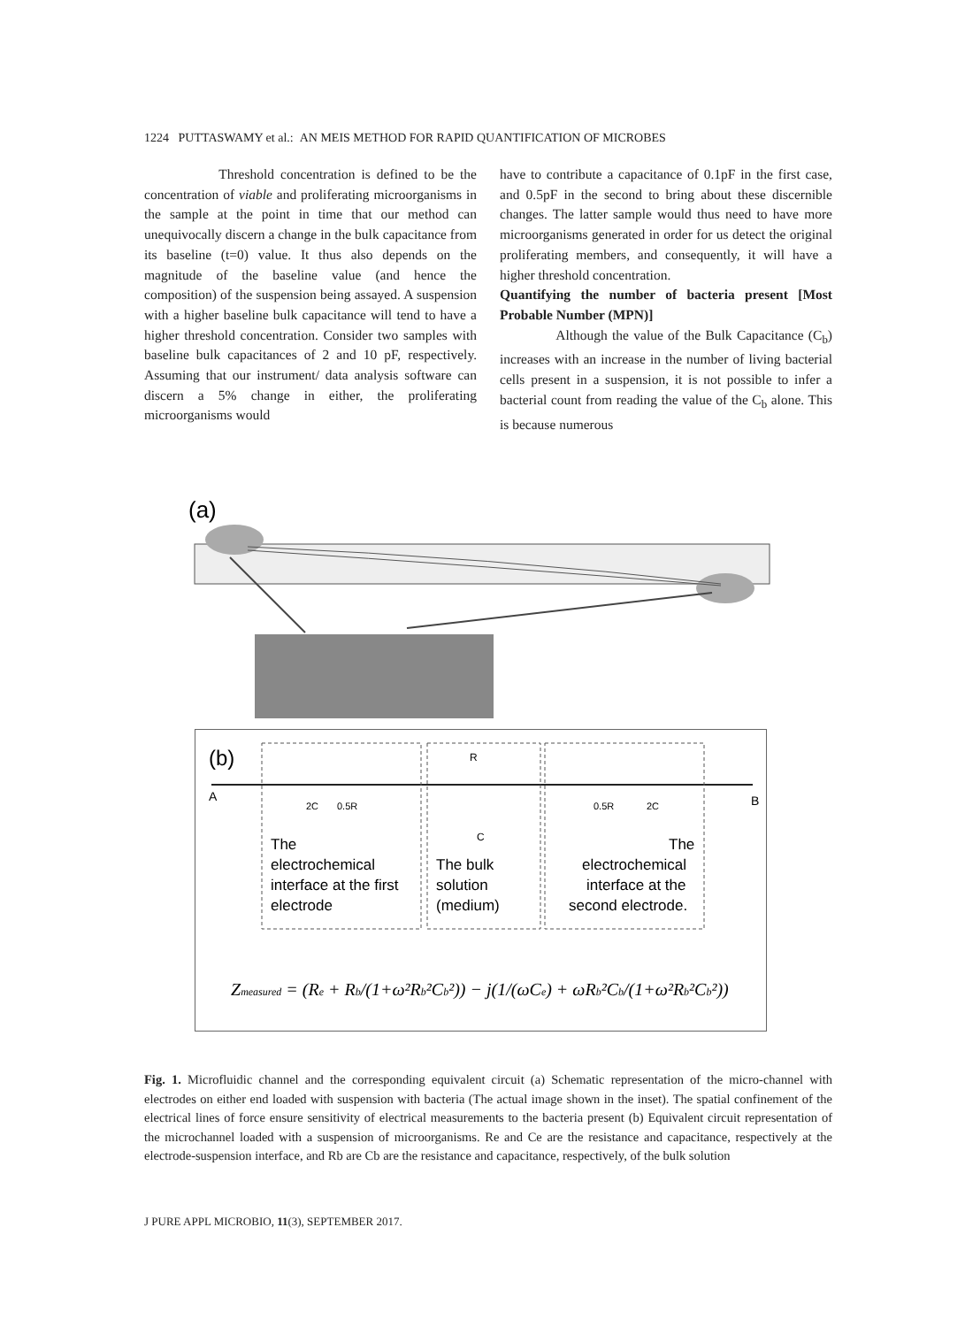1224 PUTTASWAMY et al.: AN MEIS METHOD FOR RAPID QUANTIFICATION OF MICROBES
Threshold concentration is defined to be the concentration of viable and proliferating microorganisms in the sample at the point in time that our method can unequivocally discern a change in the bulk capacitance from its baseline (t=0) value. It thus also depends on the magnitude of the baseline value (and hence the composition) of the suspension being assayed. A suspension with a higher baseline bulk capacitance will tend to have a higher threshold concentration. Consider two samples with baseline bulk capacitances of 2 and 10 pF, respectively. Assuming that our instrument/ data analysis software can discern a 5% change in either, the proliferating microorganisms would
have to contribute a capacitance of 0.1pF in the first case, and 0.5pF in the second to bring about these discernible changes. The latter sample would thus need to have more microorganisms generated in order for us detect the original proliferating members, and consequently, it will have a higher threshold concentration.
Quantifying the number of bacteria present [Most Probable Number (MPN)]
Although the value of the Bulk Capacitance (C<sub>b</sub>) increases with an increase in the number of living bacterial cells present in a suspension, it is not possible to infer a bacterial count from reading the value of the C<sub>b</sub> alone. This is because numerous
(a)
(b)
A
B
2C
0.5R
R
C
0.5R
2C
The
electrochemical
interface at the first
electrode
The bulk
solution
(medium)
The
electrochemical
interface at the
second electrode.
Zmeasured = (Re + Rb/(1+ω²Rb²Cb²)) − j(1/(ωCe) + ωRb²Cb/(1+ω²Rb²Cb²))
Fig. 1. Microfluidic channel and the corresponding equivalent circuit (a) Schematic representation of the micro-channel with electrodes on either end loaded with suspension with bacteria (The actual image shown in the inset). The spatial confinement of the electrical lines of force ensure sensitivity of electrical measurements to the bacteria present (b) Equivalent circuit representation of the microchannel loaded with a suspension of microorganisms. Re and Ce are the resistance and capacitance, respectively at the electrode-suspension interface, and Rb are Cb are the resistance and capacitance, respectively, of the bulk solution
J PURE APPL MICROBIO, 11(3), SEPTEMBER 2017.